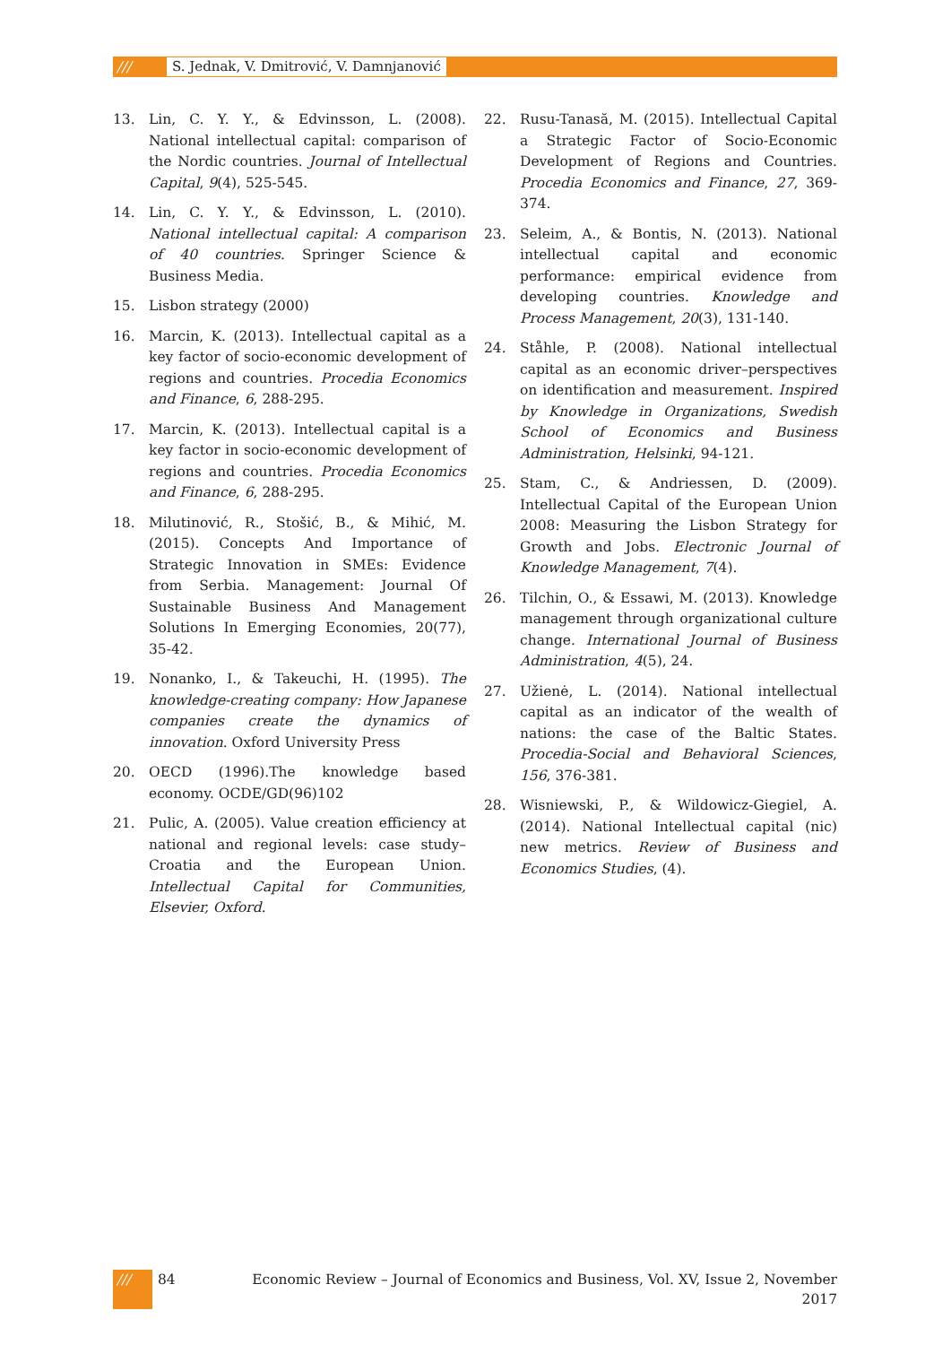/// S. Jednak, V. Dmitrović, V. Damnjanović
13. Lin, C. Y. Y., & Edvinsson, L. (2008). National intellectual capital: comparison of the Nordic countries. Journal of Intellectual Capital, 9(4), 525-545.
14. Lin, C. Y. Y., & Edvinsson, L. (2010). National intellectual capital: A comparison of 40 countries. Springer Science & Business Media.
15. Lisbon strategy (2000)
16. Marcin, K. (2013). Intellectual capital as a key factor of socio-economic development of regions and countries. Procedia Economics and Finance, 6, 288-295.
17. Marcin, K. (2013). Intellectual capital is a key factor in socio-economic development of regions and countries. Procedia Economics and Finance, 6, 288-295.
18. Milutinović, R., Stošić, B., & Mihić, M. (2015). Concepts And Importance of Strategic Innovation in SMEs: Evidence from Serbia. Management: Journal Of Sustainable Business And Management Solutions In Emerging Economies, 20(77), 35-42.
19. Nonanko, I., & Takeuchi, H. (1995). The knowledge-creating company: How Japanese companies create the dynamics of innovation. Oxford University Press
20. OECD (1996).The knowledge based economy. OCDE/GD(96)102
21. Pulic, A. (2005). Value creation efficiency at national and regional levels: case study–Croatia and the European Union. Intellectual Capital for Communities, Elsevier, Oxford.
22. Rusu-Tanasă, M. (2015). Intellectual Capital a Strategic Factor of Socio-Economic Development of Regions and Countries. Procedia Economics and Finance, 27, 369-374.
23. Seleim, A., & Bontis, N. (2013). National intellectual capital and economic performance: empirical evidence from developing countries. Knowledge and Process Management, 20(3), 131-140.
24. Ståhle, P. (2008). National intellectual capital as an economic driver–perspectives on identification and measurement. Inspired by Knowledge in Organizations, Swedish School of Economics and Business Administration, Helsinki, 94-121.
25. Stam, C., & Andriessen, D. (2009). Intellectual Capital of the European Union 2008: Measuring the Lisbon Strategy for Growth and Jobs. Electronic Journal of Knowledge Management, 7(4).
26. Tilchin, O., & Essawi, M. (2013). Knowledge management through organizational culture change. International Journal of Business Administration, 4(5), 24.
27. Užienė, L. (2014). National intellectual capital as an indicator of the wealth of nations: the case of the Baltic States. Procedia-Social and Behavioral Sciences, 156, 376-381.
28. Wisniewski, P., & Wildowicz-Giegiel, A. (2014). National Intellectual capital (nic) new metrics. Review of Business and Economics Studies, (4).
/// 84 Economic Review – Journal of Economics and Business, Vol. XV, Issue 2, November 2017